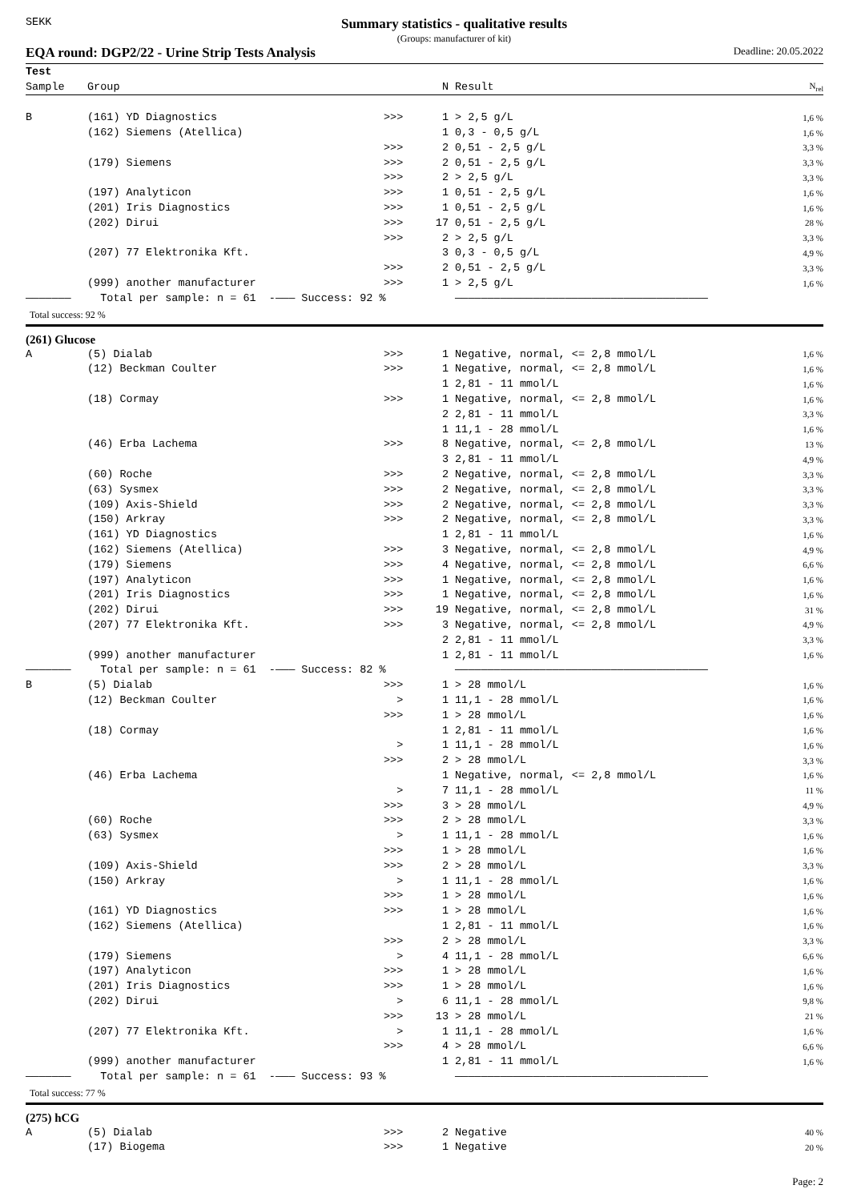SEKK Summary statistics - qualitative results
(Groups: manufacturer of kit)
EQA round: DGP2/22 - Urine Strip Tests Analysis Deadline: 20.05.2022
| Test | | | | | |
| --- | --- | --- | --- | --- | --- |
| Sample | Group | | N | Result | N<sub>rel</sub> |
| B | (161) YD Diagnostics | >>> | 1 | > 2,5 g/L | 1,6 % |
| | (162) Siemens (Atellica) | | 1 | 0,3 - 0,5 g/L | 1,6 % |
| | | >>> | 2 | 0,51 - 2,5 g/L | 3,3 % |
| | (179) Siemens | >>> | 2 | 0,51 - 2,5 g/L | 3,3 % |
| | | >>> | 2 | > 2,5 g/L | 3,3 % |
| | (197) Analyticon | >>> | 1 | 0,51 - 2,5 g/L | 1,6 % |
| | (201) Iris Diagnostics | >>> | 1 | 0,51 - 2,5 g/L | 1,6 % |
| | (202) Dirui | >>> | 17 | 0,51 - 2,5 g/L | 28 % |
| | | >>> | 2 | > 2,5 g/L | 3,3 % |
| | (207) 77 Elektronika Kft. | | 3 | 0,3 - 0,5 g/L | 4,9 % |
| | | >>> | 2 | 0,51 - 2,5 g/L | 3,3 % |
| | (999) another manufacturer | >>> | 1 | > 2,5 g/L | 1,6 % |
| ——————— | Total per sample: n = 61 -——— Success: 92 % | | | ——————————————————————————————————————— | |
Total success: 92 %
(261) Glucose
| A | (5) Dialab | >>> | 1 | Negative, normal, <= 2,8 mmol/L | 1,6 % |
| | (12) Beckman Coulter | >>> | 1 | Negative, normal, <= 2,8 mmol/L | 1,6 % |
| | | | 1 | 2,81 - 11 mmol/L | 1,6 % |
| | (18) Cormay | >>> | 1 | Negative, normal, <= 2,8 mmol/L | 1,6 % |
| | | | 2 | 2,81 - 11 mmol/L | 3,3 % |
| | | | 1 | 11,1 - 28 mmol/L | 1,6 % |
| | (46) Erba Lachema | >>> | 8 | Negative, normal, <= 2,8 mmol/L | 13 % |
| | | | 3 | 2,81 - 11 mmol/L | 4,9 % |
| | (60) Roche | >>> | 2 | Negative, normal, <= 2,8 mmol/L | 3,3 % |
| | (63) Sysmex | >>> | 2 | Negative, normal, <= 2,8 mmol/L | 3,3 % |
| | (109) Axis-Shield | >>> | 2 | Negative, normal, <= 2,8 mmol/L | 3,3 % |
| | (150) Arkray | >>> | 2 | Negative, normal, <= 2,8 mmol/L | 3,3 % |
| | (161) YD Diagnostics | | 1 | 2,81 - 11 mmol/L | 1,6 % |
| | (162) Siemens (Atellica) | >>> | 3 | Negative, normal, <= 2,8 mmol/L | 4,9 % |
| | (179) Siemens | >>> | 4 | Negative, normal, <= 2,8 mmol/L | 6,6 % |
| | (197) Analyticon | >>> | 1 | Negative, normal, <= 2,8 mmol/L | 1,6 % |
| | (201) Iris Diagnostics | >>> | 1 | Negative, normal, <= 2,8 mmol/L | 1,6 % |
| | (202) Dirui | >>> | 19 | Negative, normal, <= 2,8 mmol/L | 31 % |
| | (207) 77 Elektronika Kft. | >>> | 3 | Negative, normal, <= 2,8 mmol/L | 4,9 % |
| | | | 2 | 2,81 - 11 mmol/L | 3,3 % |
| | (999) another manufacturer | | 1 | 2,81 - 11 mmol/L | 1,6 % |
| ——————— | Total per sample: n = 61 -——— Success: 82 % | | | ——————————————————————————————————————— | |
| B | (5) Dialab | >>> | 1 | > 28 mmol/L | 1,6 % |
| | (12) Beckman Coulter | > | 1 | 11,1 - 28 mmol/L | 1,6 % |
| | | >>> | 1 | > 28 mmol/L | 1,6 % |
| | (18) Cormay | | 1 | 2,81 - 11 mmol/L | 1,6 % |
| | | > | 1 | 11,1 - 28 mmol/L | 1,6 % |
| | | >>> | 2 | > 28 mmol/L | 3,3 % |
| | (46) Erba Lachema | | 1 | Negative, normal, <= 2,8 mmol/L | 1,6 % |
| | | > | 7 | 11,1 - 28 mmol/L | 11 % |
| | | >>> | 3 | > 28 mmol/L | 4,9 % |
| | (60) Roche | >>> | 2 | > 28 mmol/L | 3,3 % |
| | (63) Sysmex | > | 1 | 11,1 - 28 mmol/L | 1,6 % |
| | | >>> | 1 | > 28 mmol/L | 1,6 % |
| | (109) Axis-Shield | >>> | 2 | > 28 mmol/L | 3,3 % |
| | (150) Arkray | > | 1 | 11,1 - 28 mmol/L | 1,6 % |
| | | >>> | 1 | > 28 mmol/L | 1,6 % |
| | (161) YD Diagnostics | >>> | 1 | > 28 mmol/L | 1,6 % |
| | (162) Siemens (Atellica) | | 1 | 2,81 - 11 mmol/L | 1,6 % |
| | | >>> | 2 | > 28 mmol/L | 3,3 % |
| | (179) Siemens | > | 4 | 11,1 - 28 mmol/L | 6,6 % |
| | (197) Analyticon | >>> | 1 | > 28 mmol/L | 1,6 % |
| | (201) Iris Diagnostics | >>> | 1 | > 28 mmol/L | 1,6 % |
| | (202) Dirui | > | 6 | 11,1 - 28 mmol/L | 9,8 % |
| | | >>> | 13 | > 28 mmol/L | 21 % |
| | (207) 77 Elektronika Kft. | > | 1 | 11,1 - 28 mmol/L | 1,6 % |
| | | >>> | 4 | > 28 mmol/L | 6,6 % |
| | (999) another manufacturer | | 1 | 2,81 - 11 mmol/L | 1,6 % |
| ——————— | Total per sample: n = 61 -——— Success: 93 % | | | ——————————————————————————————————————— | |
Total success: 77 %
(275) hCG
| A | (5) Dialab | >>> | 2 | Negative | 40 % |
| | (17) Biogema | >>> | 1 | Negative | 20 % |
Page: 2